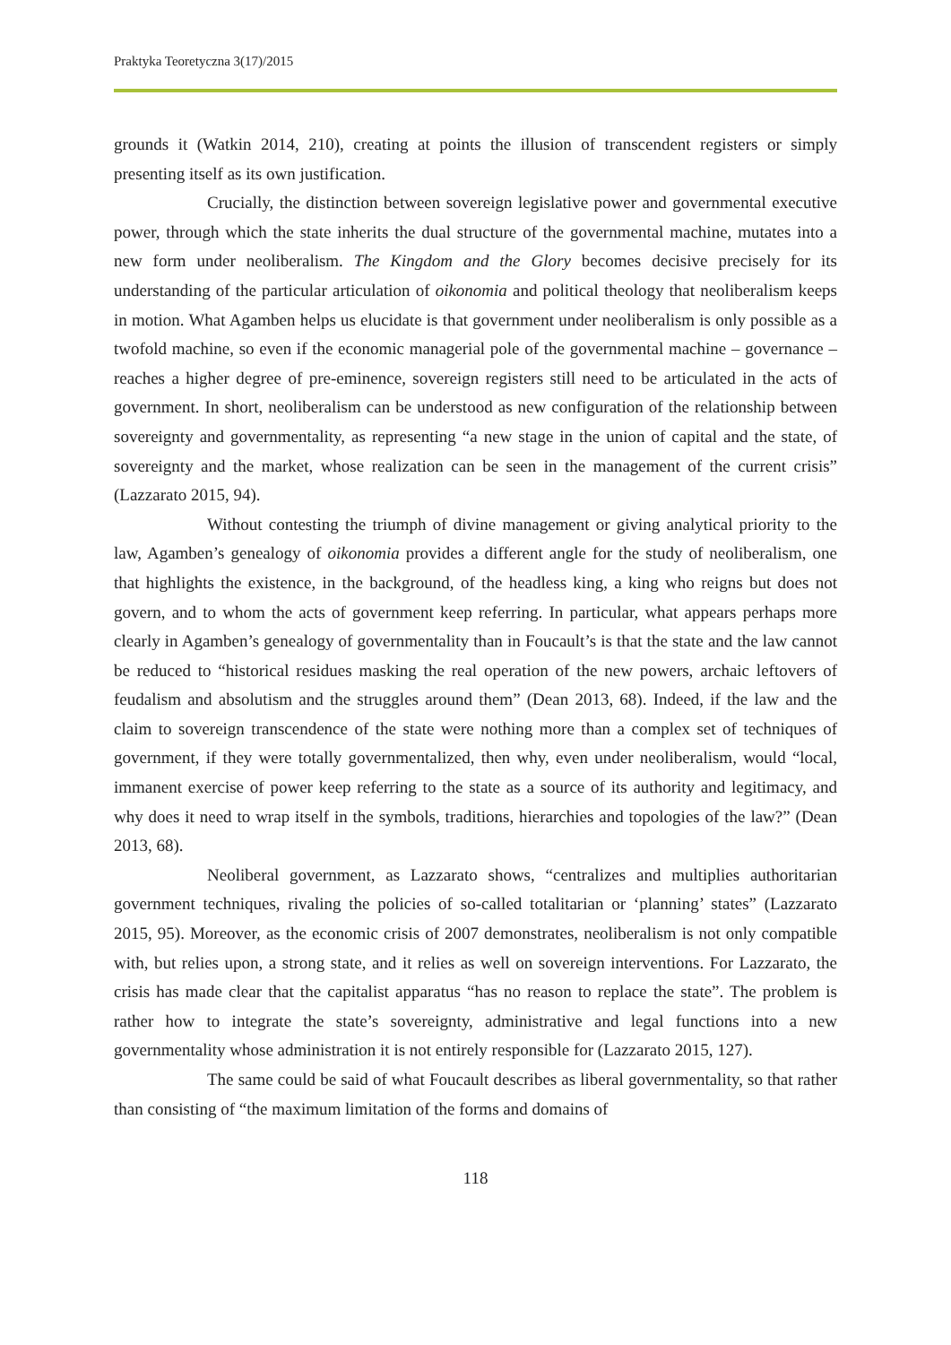Praktyka Teoretyczna 3(17)/2015
grounds it (Watkin 2014, 210), creating at points the illusion of transcendent registers or simply presenting itself as its own justification.
Crucially, the distinction between sovereign legislative power and governmental executive power, through which the state inherits the dual structure of the governmental machine, mutates into a new form under neoliberalism. The Kingdom and the Glory becomes decisive precisely for its understanding of the particular articulation of oikonomia and political theology that neoliberalism keeps in motion. What Agamben helps us elucidate is that government under neoliberalism is only possible as a twofold machine, so even if the economic managerial pole of the governmental machine – governance – reaches a higher degree of pre-eminence, sovereign registers still need to be articulated in the acts of government. In short, neoliberalism can be understood as new configuration of the relationship between sovereignty and governmentality, as representing “a new stage in the union of capital and the state, of sovereignty and the market, whose realization can be seen in the management of the current crisis” (Lazzarato 2015, 94).
Without contesting the triumph of divine management or giving analytical priority to the law, Agamben’s genealogy of oikonomia provides a different angle for the study of neoliberalism, one that highlights the existence, in the background, of the headless king, a king who reigns but does not govern, and to whom the acts of government keep referring. In particular, what appears perhaps more clearly in Agamben’s genealogy of governmentality than in Foucault’s is that the state and the law cannot be reduced to “historical residues masking the real operation of the new powers, archaic leftovers of feudalism and absolutism and the struggles around them” (Dean 2013, 68). Indeed, if the law and the claim to sovereign transcendence of the state were nothing more than a complex set of techniques of government, if they were totally governmentalized, then why, even under neoliberalism, would “local, immanent exercise of power keep referring to the state as a source of its authority and legitimacy, and why does it need to wrap itself in the symbols, traditions, hierarchies and topologies of the law?” (Dean 2013, 68).
Neoliberal government, as Lazzarato shows, “centralizes and multiplies authoritarian government techniques, rivaling the policies of so-called totalitarian or ‘planning’ states” (Lazzarato 2015, 95). Moreover, as the economic crisis of 2007 demonstrates, neoliberalism is not only compatible with, but relies upon, a strong state, and it relies as well on sovereign interventions. For Lazzarato, the crisis has made clear that the capitalist apparatus “has no reason to replace the state”. The problem is rather how to integrate the state’s sovereignty, administrative and legal functions into a new governmentality whose administration it is not entirely responsible for (Lazzarato 2015, 127).
The same could be said of what Foucault describes as liberal governmentality, so that rather than consisting of “the maximum limitation of the forms and domains of
118